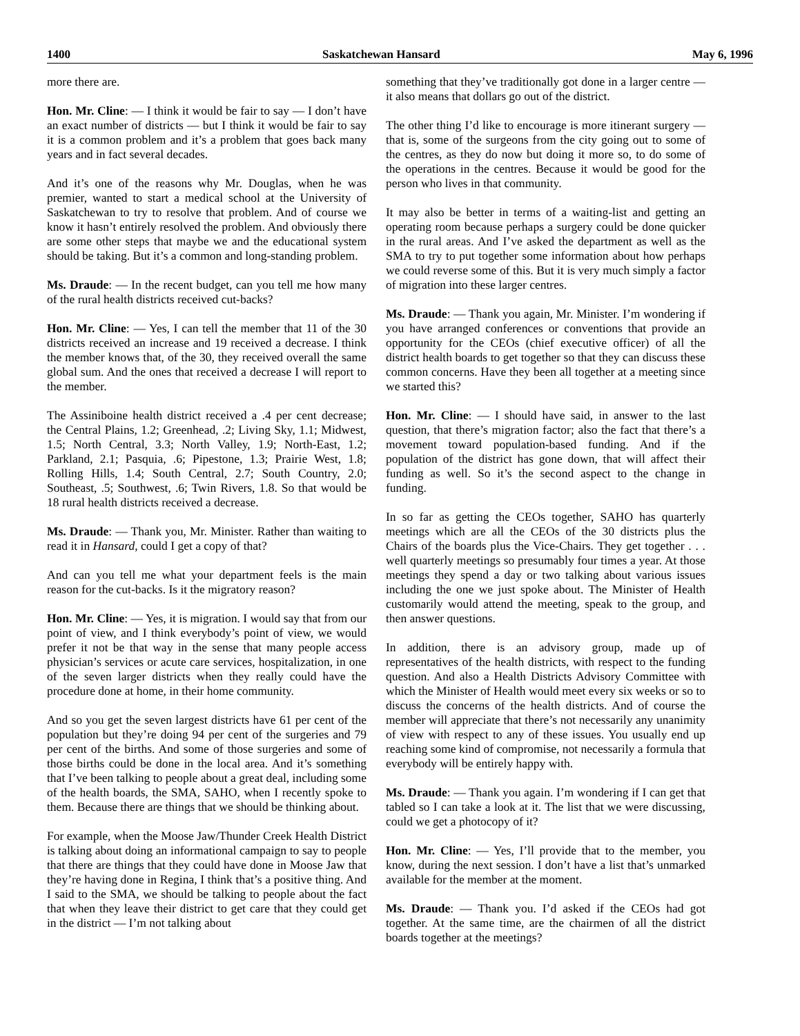1400 Saskatchewan Hansard May 6, 1996
more there are.
Hon. Mr. Cline: — I think it would be fair to say — I don’t have an exact number of districts — but I think it would be fair to say it is a common problem and it’s a problem that goes back many years and in fact several decades.
And it’s one of the reasons why Mr. Douglas, when he was premier, wanted to start a medical school at the University of Saskatchewan to try to resolve that problem. And of course we know it hasn’t entirely resolved the problem. And obviously there are some other steps that maybe we and the educational system should be taking. But it’s a common and long-standing problem.
Ms. Draude: — In the recent budget, can you tell me how many of the rural health districts received cut-backs?
Hon. Mr. Cline: — Yes, I can tell the member that 11 of the 30 districts received an increase and 19 received a decrease. I think the member knows that, of the 30, they received overall the same global sum. And the ones that received a decrease I will report to the member.
The Assiniboine health district received a .4 per cent decrease; the Central Plains, 1.2; Greenhead, .2; Living Sky, 1.1; Midwest, 1.5; North Central, 3.3; North Valley, 1.9; North-East, 1.2; Parkland, 2.1; Pasquia, .6; Pipestone, 1.3; Prairie West, 1.8; Rolling Hills, 1.4; South Central, 2.7; South Country, 2.0; Southeast, .5; Southwest, .6; Twin Rivers, 1.8. So that would be 18 rural health districts received a decrease.
Ms. Draude: — Thank you, Mr. Minister. Rather than waiting to read it in Hansard, could I get a copy of that?
And can you tell me what your department feels is the main reason for the cut-backs. Is it the migratory reason?
Hon. Mr. Cline: — Yes, it is migration. I would say that from our point of view, and I think everybody’s point of view, we would prefer it not be that way in the sense that many people access physician’s services or acute care services, hospitalization, in one of the seven larger districts when they really could have the procedure done at home, in their home community.
And so you get the seven largest districts have 61 per cent of the population but they’re doing 94 per cent of the surgeries and 79 per cent of the births. And some of those surgeries and some of those births could be done in the local area. And it’s something that I’ve been talking to people about a great deal, including some of the health boards, the SMA, SAHO, when I recently spoke to them. Because there are things that we should be thinking about.
For example, when the Moose Jaw/Thunder Creek Health District is talking about doing an informational campaign to say to people that there are things that they could have done in Moose Jaw that they’re having done in Regina, I think that’s a positive thing. And I said to the SMA, we should be talking to people about the fact that when they leave their district to get care that they could get in the district — I’m not talking about
something that they’ve traditionally got done in a larger centre — it also means that dollars go out of the district.
The other thing I’d like to encourage is more itinerant surgery — that is, some of the surgeons from the city going out to some of the centres, as they do now but doing it more so, to do some of the operations in the centres. Because it would be good for the person who lives in that community.
It may also be better in terms of a waiting-list and getting an operating room because perhaps a surgery could be done quicker in the rural areas. And I’ve asked the department as well as the SMA to try to put together some information about how perhaps we could reverse some of this. But it is very much simply a factor of migration into these larger centres.
Ms. Draude: — Thank you again, Mr. Minister. I’m wondering if you have arranged conferences or conventions that provide an opportunity for the CEOs (chief executive officer) of all the district health boards to get together so that they can discuss these common concerns. Have they been all together at a meeting since we started this?
Hon. Mr. Cline: — I should have said, in answer to the last question, that there’s migration factor; also the fact that there’s a movement toward population-based funding. And if the population of the district has gone down, that will affect their funding as well. So it’s the second aspect to the change in funding.
In so far as getting the CEOs together, SAHO has quarterly meetings which are all the CEOs of the 30 districts plus the Chairs of the boards plus the Vice-Chairs. They get together . . . well quarterly meetings so presumably four times a year. At those meetings they spend a day or two talking about various issues including the one we just spoke about. The Minister of Health customarily would attend the meeting, speak to the group, and then answer questions.
In addition, there is an advisory group, made up of representatives of the health districts, with respect to the funding question. And also a Health Districts Advisory Committee with which the Minister of Health would meet every six weeks or so to discuss the concerns of the health districts. And of course the member will appreciate that there’s not necessarily any unanimity of view with respect to any of these issues. You usually end up reaching some kind of compromise, not necessarily a formula that everybody will be entirely happy with.
Ms. Draude: — Thank you again. I’m wondering if I can get that tabled so I can take a look at it. The list that we were discussing, could we get a photocopy of it?
Hon. Mr. Cline: — Yes, I’ll provide that to the member, you know, during the next session. I don’t have a list that’s unmarked available for the member at the moment.
Ms. Draude: — Thank you. I’d asked if the CEOs had got together. At the same time, are the chairmen of all the district boards together at the meetings?